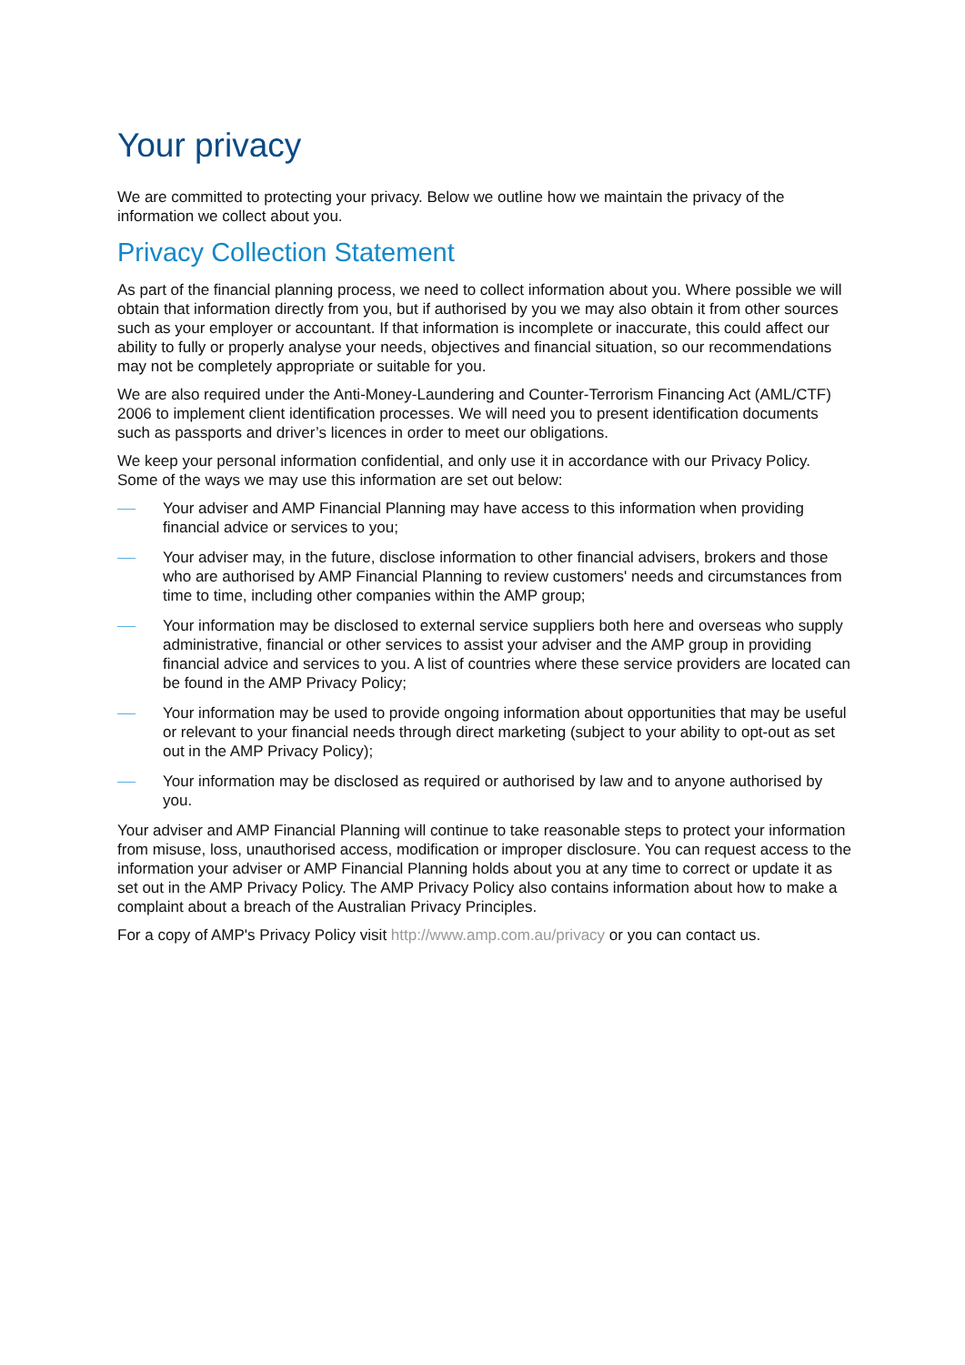Your privacy
We are committed to protecting your privacy. Below we outline how we maintain the privacy of the information we collect about you.
Privacy Collection Statement
As part of the financial planning process, we need to collect information about you. Where possible we will obtain that information directly from you, but if authorised by you we may also obtain it from other sources such as your employer or accountant. If that information is incomplete or inaccurate, this could affect our ability to fully or properly analyse your needs, objectives and financial situation, so our recommendations may not be completely appropriate or suitable for you.
We are also required under the Anti-Money-Laundering and Counter-Terrorism Financing Act (AML/CTF) 2006 to implement client identification processes. We will need you to present identification documents such as passports and driver’s licences in order to meet our obligations.
We keep your personal information confidential, and only use it in accordance with our Privacy Policy. Some of the ways we may use this information are set out below:
Your adviser and AMP Financial Planning may have access to this information when providing financial advice or services to you;
Your adviser may, in the future, disclose information to other financial advisers, brokers and those who are authorised by AMP Financial Planning to review customers' needs and circumstances from time to time, including other companies within the AMP group;
Your information may be disclosed to external service suppliers both here and overseas who supply administrative, financial or other services to assist your adviser and the AMP group in providing financial advice and services to you. A list of countries where these service providers are located can be found in the AMP Privacy Policy;
Your information may be used to provide ongoing information about opportunities that may be useful or relevant to your financial needs through direct marketing (subject to your ability to opt-out as set out in the AMP Privacy Policy);
Your information may be disclosed as required or authorised by law and to anyone authorised by you.
Your adviser and AMP Financial Planning will continue to take reasonable steps to protect your information from misuse, loss, unauthorised access, modification or improper disclosure. You can request access to the information your adviser or AMP Financial Planning holds about you at any time to correct or update it as set out in the AMP Privacy Policy. The AMP Privacy Policy also contains information about how to make a complaint about a breach of the Australian Privacy Principles.
For a copy of AMP's Privacy Policy visit http://www.amp.com.au/privacy or you can contact us.